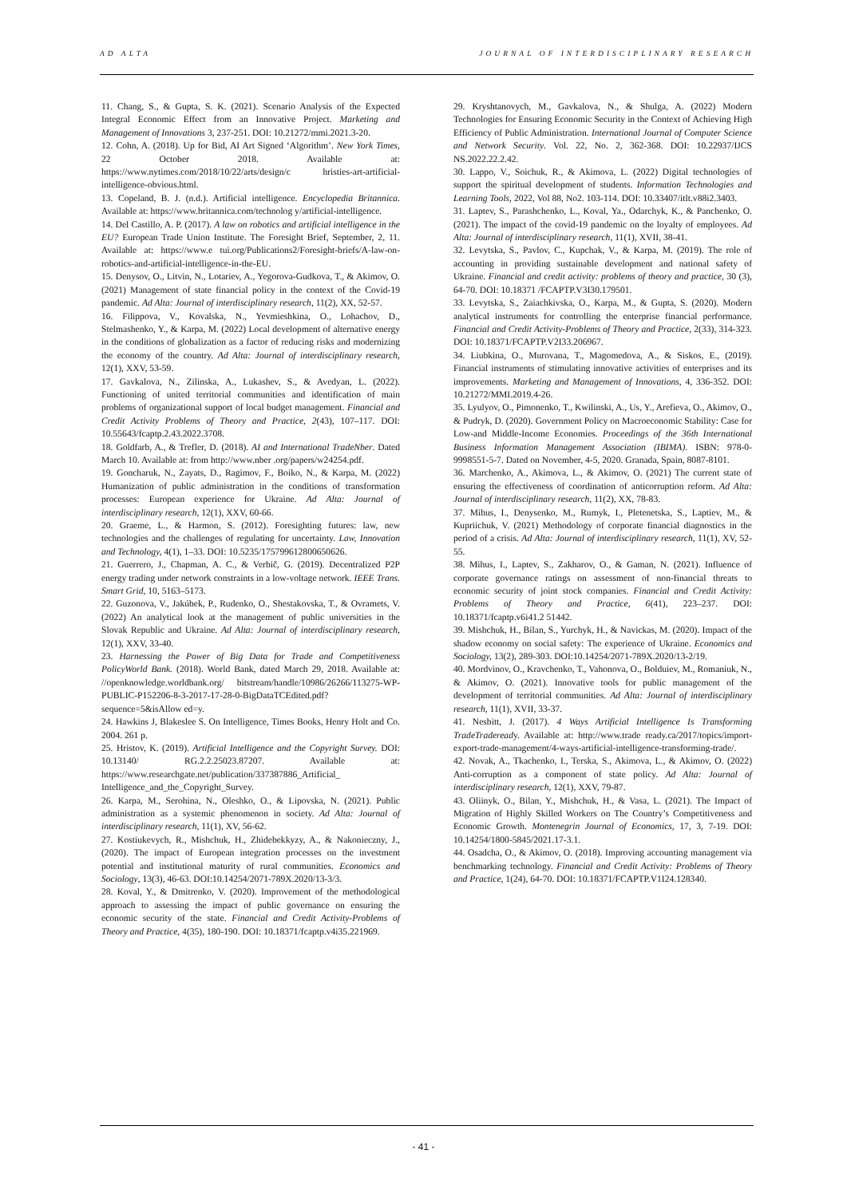AD ALTA JOURNAL OF INTERDISCIPLINARY RESEARCH
11. Chang, S., & Gupta, S. K. (2021). Scenario Analysis of the Expected Integral Economic Effect from an Innovative Project. Marketing and Management of Innovations 3, 237-251. DOI: 10.21272/mmi.2021.3-20.
12. Cohn, A. (2018). Up for Bid, AI Art Signed ‘Algorithm’. New York Times, 22 October 2018. Available at: https://www.nytimes.com/2018/10/22/arts/design/c hristies-art-artificial-intelligence-obvious.html.
13. Copeland, B. J. (n.d.). Artificial intelligence. Encyclopedia Britannica. Available at: https://www.britannica.com/technolog y/artificial-intelligence.
14. Del Castillo, A. P. (2017). A law on robotics and artificial intelligence in the EU? European Trade Union Institute. The Foresight Brief, September, 2, 11. Available at: https://www.e tui.org/Publications2/Foresight-briefs/A-law-on-robotics-and-artificial-intelligence-in-the-EU.
15. Denysov, O., Litvin, N., Lotariev, A., Yegorova-Gudkova, T., & Akimov, O. (2021) Management of state financial policy in the context of the Covid-19 pandemic. Ad Alta: Journal of interdisciplinary research, 11(2), XX, 52-57.
16. Filippova, V., Kovalska, N., Yevmieshkina, O., Lohachov, D., Stelmashenko, Y., & Karpa, M. (2022) Local development of alternative energy in the conditions of globalization as a factor of reducing risks and modernizing the economy of the country. Ad Alta: Journal of interdisciplinary research, 12(1), XXV, 53-59.
17. Gavkalova, N., Zilinska, A., Lukashev, S., & Avedyan, L. (2022). Functioning of united territorial communities and identification of main problems of organizational support of local budget management. Financial and Credit Activity Problems of Theory and Practice, 2(43), 107–117. DOI: 10.55643/fcaptp.2.43.2022.3708.
18. Goldfarb, A., & Trefler, D. (2018). AI and International TradeNber. Dated March 10. Available at: from http://www.nber .org/papers/w24254.pdf.
19. Goncharuk, N., Zayats, D., Ragimov, F., Boiko, N., & Karpa, M. (2022) Humanization of public administration in the conditions of transformation processes: European experience for Ukraine. Ad Alta: Journal of interdisciplinary research, 12(1), XXV, 60-66.
20. Graeme, L., & Harmon, S. (2012). Foresighting futures: law, new technologies and the challenges of regulating for uncertainty. Law, Innovation and Technology, 4(1), 1–33. DOI: 10.5235/175799612800650626.
21. Guerrero, J., Chapman, A. C., & Verbič, G. (2019). Decentralized P2P energy trading under network constraints in a low-voltage network. IEEE Trans. Smart Grid, 10, 5163–5173.
22. Guzonova, V., Jakúbek, P., Rudenko, O., Shestakovska, T., & Ovramets, V. (2022) An analytical look at the management of public universities in the Slovak Republic and Ukraine. Ad Alta: Journal of interdisciplinary research, 12(1), XXV, 33-40.
23. Harnessing the Power of Big Data for Trade and Competitiveness PolicyWorld Bank. (2018). World Bank, dated March 29, 2018. Available at: //openknowledge.worldbank.org/ bitstream/handle/10986/26266/113275-WP-PUBLIC-P152206-8-3-2017-17-28-0-BigDataTCEdited.pdf?sequence=5&isAllow ed=y.
24. Hawkins J, Blakeslee S. On Intelligence, Times Books, Henry Holt and Co. 2004. 261 p.
25. Hristov, K. (2019). Artificial Intelligence and the Copyright Survey. DOI: 10.13140/ RG.2.2.25023.87207. Available at: https://www.researchgate.net/publication/337387886_Artificial_ Intelligence_and_the_Copyright_Survey.
26. Karpa, M., Serohina, N., Oleshko, O., & Lipovska, N. (2021). Public administration as a systemic phenomenon in society. Ad Alta: Journal of interdisciplinary research, 11(1), XV, 56-62.
27. Kostiukevych, R., Mishchuk, H., Zhidebekkyzy, A., & Nakonieczny, J., (2020). The impact of European integration processes on the investment potential and institutional maturity of rural communities. Economics and Sociology, 13(3), 46-63. DOI:10.14254/2071-789X.2020/13-3/3.
28. Koval, Y., & Dmitrenko, V. (2020). Improvement of the methodological approach to assessing the impact of public governance on ensuring the economic security of the state. Financial and Credit Activity-Problems of Theory and Practice, 4(35), 180-190. DOI: 10.18371/fcaptp.v4i35.221969.
29. Kryshtanovych, M., Gavkalova, N., & Shulga, A. (2022) Modern Technologies for Ensuring Economic Security in the Context of Achieving High Efficiency of Public Administration. International Journal of Computer Science and Network Security. Vol. 22, No. 2, 362-368. DOI: 10.22937/IJCS NS.2022.22.2.42.
30. Lappo, V., Soichuk, R., & Akimova, L. (2022) Digital technologies of support the spiritual development of students. Information Technologies and Learning Tools, 2022, Vol 88, No2. 103-114. DOI: 10.33407/itlt.v88i2.3403.
31. Laptev, S., Parashchenko, L., Koval, Ya., Odarchyk, K., & Panchenko, O. (2021). The impact of the covid-19 pandemic on the loyalty of employees. Ad Alta: Journal of interdisciplinary research, 11(1), XVII, 38-41.
32. Levytska, S., Pavlov, C., Kupchak, V., & Karpa, M. (2019). The role of accounting in providing sustainable development and national safety of Ukraine. Financial and credit activity: problems of theory and practice, 30 (3), 64-70. DOI: 10.18371 /FCAPTP.V3I30.179501.
33. Levytska, S., Zaiachkivska, O., Karpa, M., & Gupta, S. (2020). Modern analytical instruments for controlling the enterprise financial performance. Financial and Credit Activity-Problems of Theory and Practice, 2(33), 314-323. DOI: 10.18371/FCAPTP.V2I33.206967.
34. Liubkina, O., Murovana, T., Magomedova, A., & Siskos, E., (2019). Financial instruments of stimulating innovative activities of enterprises and its improvements. Marketing and Management of Innovations, 4, 336-352. DOI: 10.21272/MMI.2019.4-26.
35. Lyulyov, O., Pimonenko, T., Kwilinski, A., Us, Y., Arefieva, O., Akimov, O., & Pudryk, D. (2020). Government Policy on Macroeconomic Stability: Case for Low-and Middle-Income Economies. Proceedings of the 36th International Business Information Management Association (IBIMA). ISBN: 978-0-9998551-5-7. Dated on November, 4-5, 2020. Granada, Spain, 8087-8101.
36. Marchenko, A., Akimova, L., & Akimov, O. (2021) The current state of ensuring the effectiveness of coordination of anticorruption reform. Ad Alta: Journal of interdisciplinary research, 11(2), XX, 78-83.
37. Mihus, I., Denysenko, M., Rumyk, I., Pletenetska, S., Laptiev, M., & Kupriichuk, V. (2021) Methodology of corporate financial diagnostics in the period of a crisis. Ad Alta: Journal of interdisciplinary research, 11(1), XV, 52-55.
38. Mihus, I., Laptev, S., Zakharov, O., & Gaman, N. (2021). Influence of corporate governance ratings on assessment of non-financial threats to economic security of joint stock companies. Financial and Credit Activity: Problems of Theory and Practice, 6(41), 223–237. DOI: 10.18371/fcaptp.v6i41.2 51442.
39. Mishchuk, H., Bilan, S., Yurchyk, H., & Navickas, M. (2020). Impact of the shadow economy on social safety: The experience of Ukraine. Economics and Sociology, 13(2), 289-303. DOI:10.14254/2071-789X.2020/13-2/19.
40. Mordvinov, O., Kravchenko, T., Vahonova, O., Bolduiev, M., Romaniuk, N., & Akimov, O. (2021). Innovative tools for public management of the development of territorial communities. Ad Alta: Journal of interdisciplinary research, 11(1), XVII, 33-37.
41. Nesbitt, J. (2017). 4 Ways Artificial Intelligence Is Transforming TradeTradeready. Available at: http://www.trade ready.ca/2017/topics/import-export-trade-management/4-ways-artificial-intelligence-transforming-trade/.
42. Novak, A., Tkachenko, I., Terska, S., Akimova, L., & Akimov, O. (2022) Anti-corruption as a component of state policy. Ad Alta: Journal of interdisciplinary research, 12(1), XXV, 79-87.
43. Oliinyk, O., Bilan, Y., Mishchuk, H., & Vasa, L. (2021). The Impact of Migration of Highly Skilled Workers on The Country’s Competitiveness and Economic Growth. Montenegrin Journal of Economics, 17, 3, 7-19. DOI: 10.14254/1800-5845/2021.17-3.1.
44. Osadcha, O., & Akimov, O. (2018). Improving accounting management via benchmarking technology. Financial and Credit Activity: Problems of Theory and Practice, 1(24), 64-70. DOI: 10.18371/FCAPTP.V1I24.128340.
- 41 -